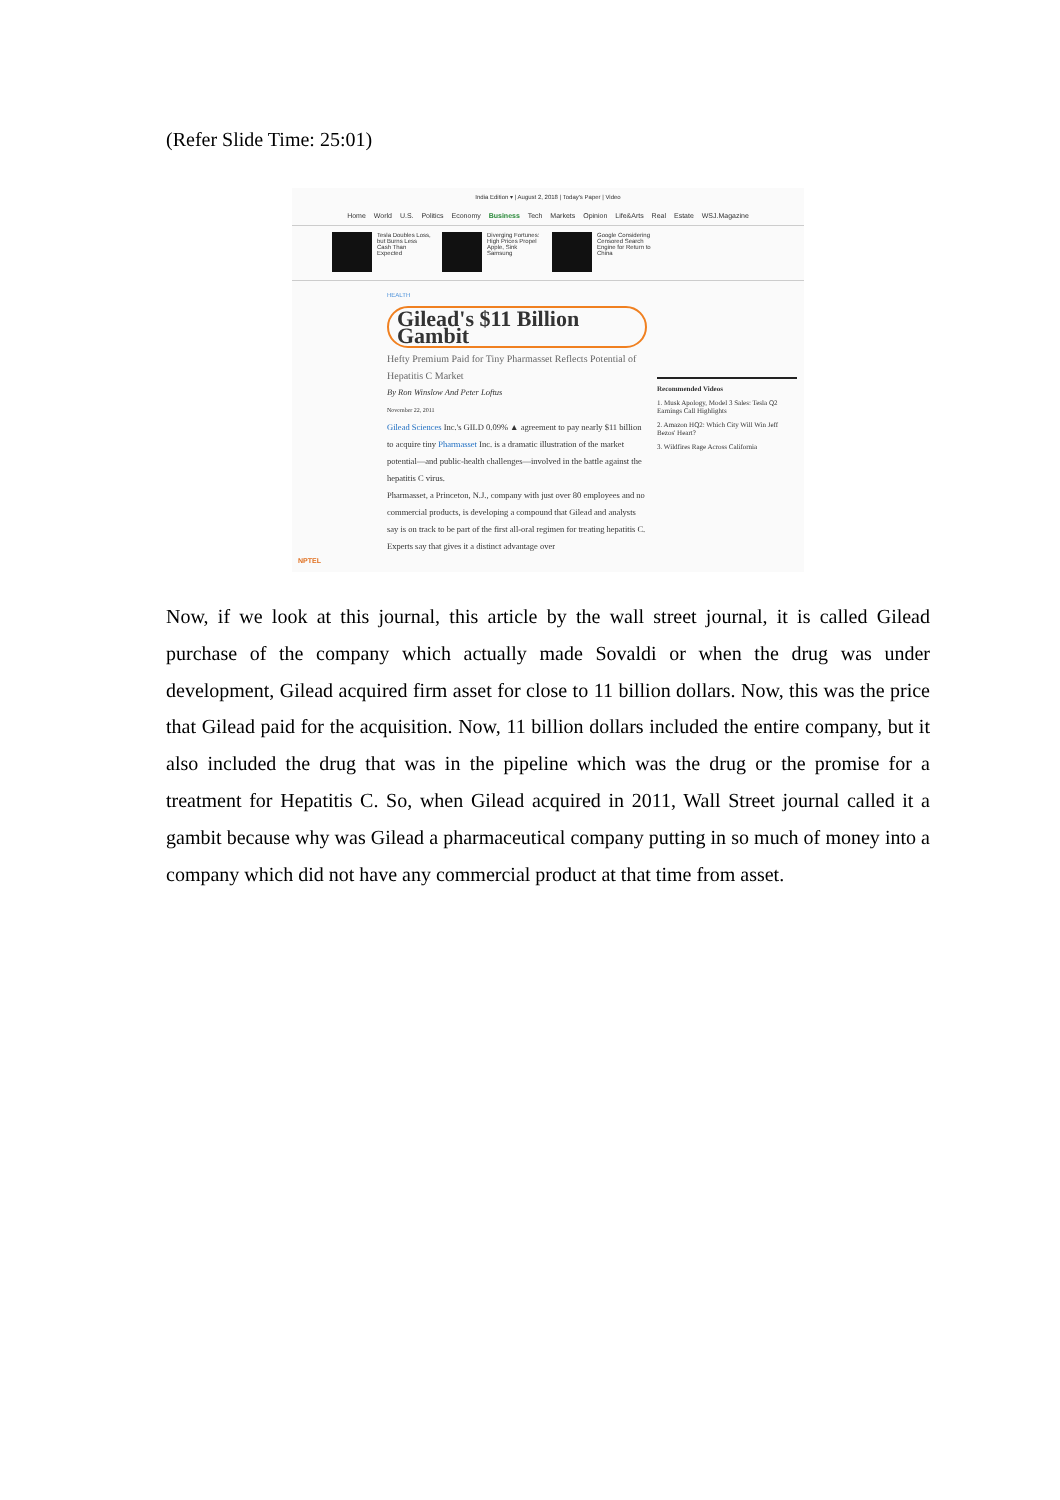(Refer Slide Time: 25:01)
India Edition ▾ | August 2, 2018 | Today's Paper | Video
Home World U.S. Politics Economy Business Tech Markets Opinion Life&Arts Real Estate WSJ.Magazine
Tesla Doubles Loss, but Burns Less Cash Than Expected
Diverging Fortunes: High Prices Propel Apple, Sink Samsung
Google Considering Censored Search Engine for Return to China
HEALTH
Gilead's $11 Billion Gambit
Hefty Premium Paid for Tiny Pharmasset Reflects Potential of Hepatitis C Market
By Ron Winslow And Peter Loftus
November 22, 2011
Gilead Sciences Inc.'s GILD 0.09% ▲ agreement to pay nearly $11 billion to acquire tiny Pharmasset Inc. is a dramatic illustration of the market potential—and public-health challenges—involved in the battle against the hepatitis C virus.
Pharmasset, a Princeton, N.J., company with just over 80 employees and no commercial products, is developing a compound that Gilead and analysts say is on track to be part of the first all-oral regimen for treating hepatitis C. Experts say that gives it a distinct advantage over
Recommended Videos
1. Musk Apology, Model 3 Sales: Tesla Q2 Earnings Call Highlights
2. Amazon HQ2: Which City Will Win Jeff Bezos' Heart?
3. Wildfires Rage Across California
NPTEL
Now, if we look at this journal, this article by the wall street journal, it is called Gilead purchase of the company which actually made Sovaldi or when the drug was under development, Gilead acquired firm asset for close to 11 billion dollars. Now, this was the price that Gilead paid for the acquisition. Now, 11 billion dollars included the entire company, but it also included the drug that was in the pipeline which was the drug or the promise for a treatment for Hepatitis C. So, when Gilead acquired in 2011, Wall Street journal called it a gambit because why was Gilead a pharmaceutical company putting in so much of money into a company which did not have any commercial product at that time from asset.